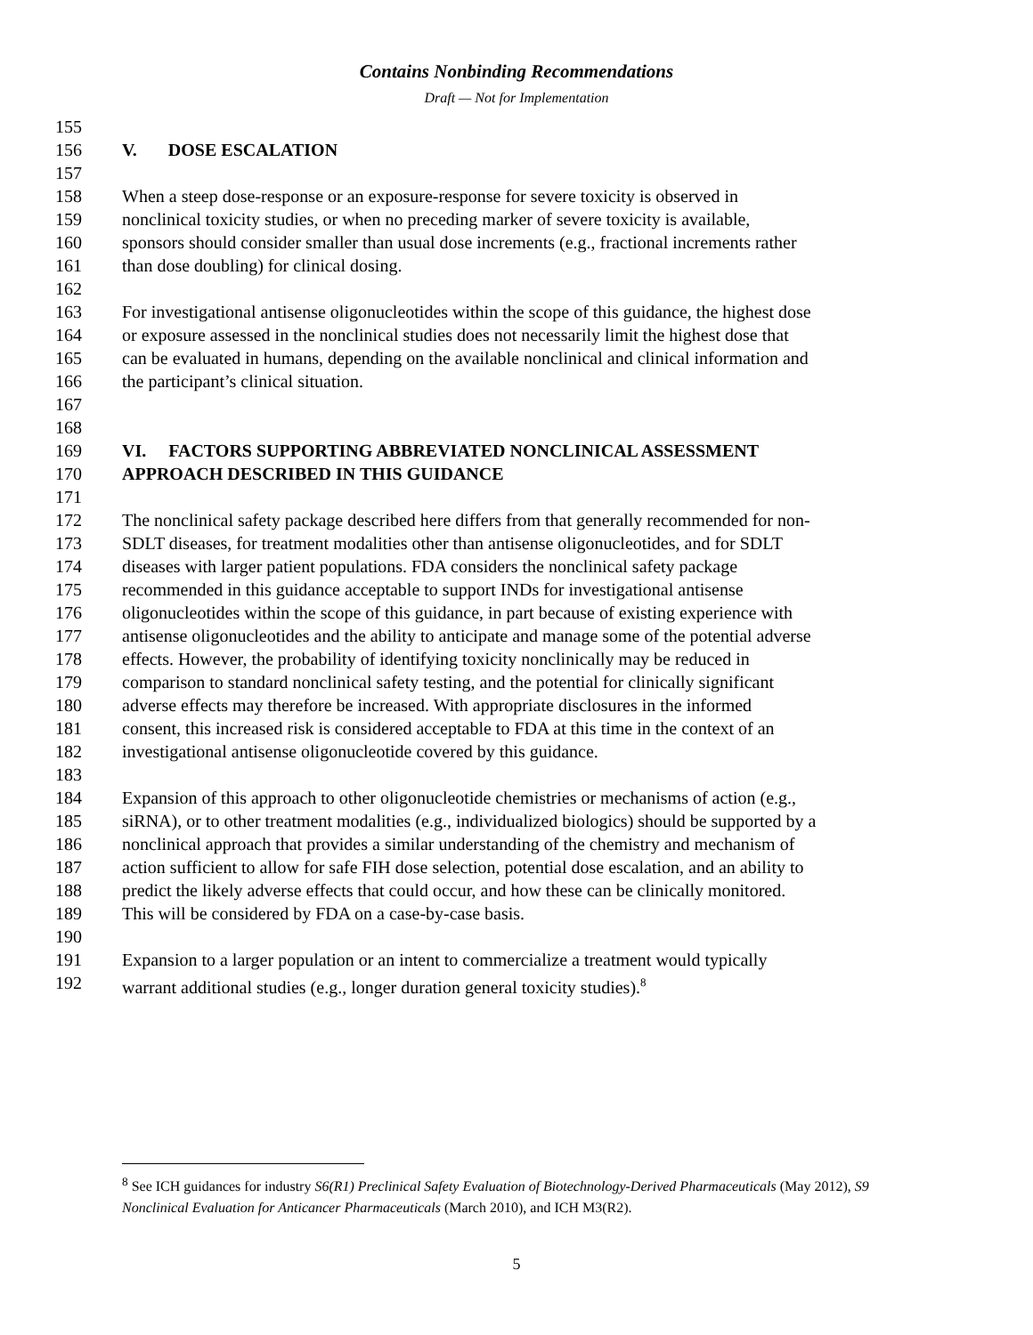Contains Nonbinding Recommendations
Draft — Not for Implementation
155
156 V. DOSE ESCALATION
157
158 When a steep dose-response or an exposure-response for severe toxicity is observed in
159 nonclinical toxicity studies, or when no preceding marker of severe toxicity is available,
160 sponsors should consider smaller than usual dose increments (e.g., fractional increments rather
161 than dose doubling) for clinical dosing.
162
163 For investigational antisense oligonucleotides within the scope of this guidance, the highest dose
164 or exposure assessed in the nonclinical studies does not necessarily limit the highest dose that
165 can be evaluated in humans, depending on the available nonclinical and clinical information and
166 the participant’s clinical situation.
167
168
169 VI. FACTORS SUPPORTING ABBREVIATED NONCLINICAL ASSESSMENT
170 APPROACH DESCRIBED IN THIS GUIDANCE
171
172 The nonclinical safety package described here differs from that generally recommended for non-
173 SDLT diseases, for treatment modalities other than antisense oligonucleotides, and for SDLT
174 diseases with larger patient populations. FDA considers the nonclinical safety package
175 recommended in this guidance acceptable to support INDs for investigational antisense
176 oligonucleotides within the scope of this guidance, in part because of existing experience with
177 antisense oligonucleotides and the ability to anticipate and manage some of the potential adverse
178 effects. However, the probability of identifying toxicity nonclinically may be reduced in
179 comparison to standard nonclinical safety testing, and the potential for clinically significant
180 adverse effects may therefore be increased. With appropriate disclosures in the informed
181 consent, this increased risk is considered acceptable to FDA at this time in the context of an
182 investigational antisense oligonucleotide covered by this guidance.
183
184 Expansion of this approach to other oligonucleotide chemistries or mechanisms of action (e.g.,
185 siRNA), or to other treatment modalities (e.g., individualized biologics) should be supported by a
186 nonclinical approach that provides a similar understanding of the chemistry and mechanism of
187 action sufficient to allow for safe FIH dose selection, potential dose escalation, and an ability to
188 predict the likely adverse effects that could occur, and how these can be clinically monitored.
189 This will be considered by FDA on a case-by-case basis.
190
191 Expansion to a larger population or an intent to commercialize a treatment would typically
192 warrant additional studies (e.g., longer duration general toxicity studies).<sup>8</sup>
<sup>8</sup> See ICH guidances for industry S6(R1) Preclinical Safety Evaluation of Biotechnology-Derived Pharmaceuticals (May 2012), S9 Nonclinical Evaluation for Anticancer Pharmaceuticals (March 2010), and ICH M3(R2).
5